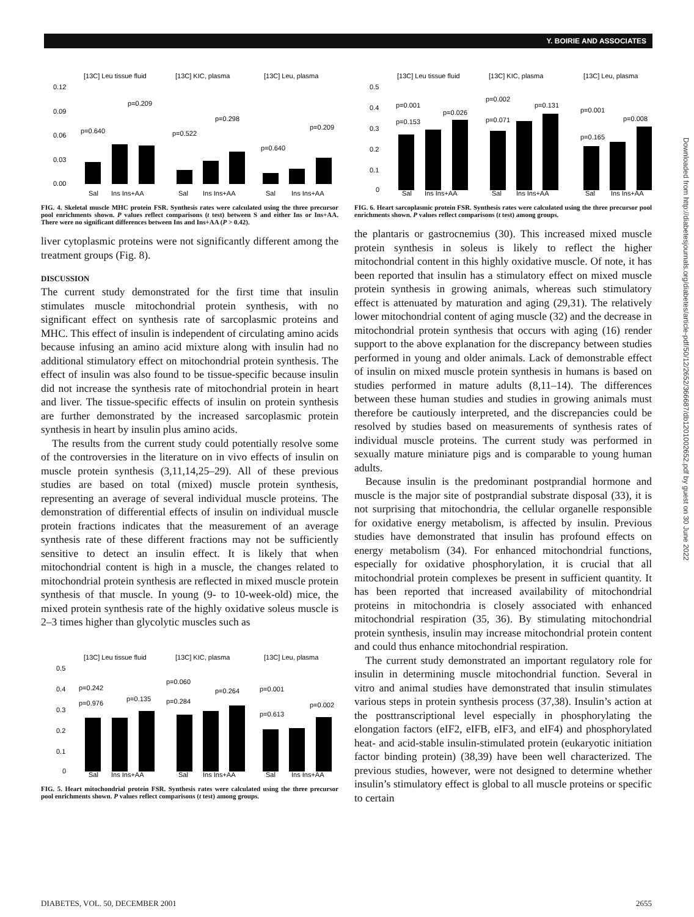Y. BOIRIE AND ASSOCIATES
Downloaded from http://diabetesjournals.org/diabetes/article-pdf/50/12/2652/366687/db1201002652.pdf by guest on 30 June 2022
[13C] Leu tissue fluid
[13C] KIC, plasma
[13C] Leu, plasma
0.12
0.09
0.06
0.03
0.00
p=0.209
p=0.640
p=0.522
p=0.298
p=0.640
p=0.209
Sal
Ins Ins+AA
Sal
Ins Ins+AA
Sal
Ins Ins+AA
FIG. 4. Skeletal muscle MHC protein FSR. Synthesis rates were calculated using the three precursor pool enrichments shown. P values reflect comparisons (t test) between S and either Ins or Ins+AA. There were no significant differences between Ins and Ins+AA (P > 0.42).
liver cytoplasmic proteins were not significantly different among the treatment groups (Fig. 8).
DISCUSSION
The current study demonstrated for the first time that insulin stimulates muscle mitochondrial protein synthesis, with no significant effect on synthesis rate of sarcoplasmic proteins and MHC. This effect of insulin is independent of circulating amino acids because infusing an amino acid mixture along with insulin had no additional stimulatory effect on mitochondrial protein synthesis. The effect of insulin was also found to be tissue-specific because insulin did not increase the synthesis rate of mitochondrial protein in heart and liver. The tissue-specific effects of insulin on protein synthesis are further demonstrated by the increased sarcoplasmic protein synthesis in heart by insulin plus amino acids.
The results from the current study could potentially resolve some of the controversies in the literature on in vivo effects of insulin on muscle protein synthesis (3,11,14,25–29). All of these previous studies are based on total (mixed) muscle protein synthesis, representing an average of several individual muscle proteins. The demonstration of differential effects of insulin on individual muscle protein fractions indicates that the measurement of an average synthesis rate of these different fractions may not be sufficiently sensitive to detect an insulin effect. It is likely that when mitochondrial content is high in a muscle, the changes related to mitochondrial protein synthesis are reflected in mixed muscle protein synthesis of that muscle. In young (9- to 10-week-old) mice, the mixed protein synthesis rate of the highly oxidative soleus muscle is 2–3 times higher than glycolytic muscles such as
[13C] Leu tissue fluid
[13C] KIC, plasma
[13C] Leu, plasma
0.5
0.4
0.3
0.2
0.1
0
p=0.242
p=0.976
p=0.135
p=0.060
p=0.284
p=0.264
p=0.001
p=0.613
p=0.002
Sal
Ins Ins+AA
Sal
Ins Ins+AA
Sal
Ins Ins+AA
FIG. 5. Heart mitochondrial protein FSR. Synthesis rates were calculated using the three precursor pool enrichments shown. P values reflect comparisons (t test) among groups.
[13C] Leu tissue fluid
[13C] KIC, plasma
[13C] Leu, plasma
0.5
0.4
0.3
0.2
0.1
0
p=0.001
p=0.153
p=0.026
p=0.002
p=0.071
p=0.131
p=0.001
p=0.165
p=0.008
Sal
Ins Ins+AA
Sal
Ins Ins+AA
Sal
Ins Ins+AA
FIG. 6. Heart sarcoplasmic protein FSR. Synthesis rates were calculated using the three precursor pool enrichments shown. P values reflect comparisons (t test) among groups.
the plantaris or gastrocnemius (30). This increased mixed muscle protein synthesis in soleus is likely to reflect the higher mitochondrial content in this highly oxidative muscle. Of note, it has been reported that insulin has a stimulatory effect on mixed muscle protein synthesis in growing animals, whereas such stimulatory effect is attenuated by maturation and aging (29,31). The relatively lower mitochondrial content of aging muscle (32) and the decrease in mitochondrial protein synthesis that occurs with aging (16) render support to the above explanation for the discrepancy between studies performed in young and older animals. Lack of demonstrable effect of insulin on mixed muscle protein synthesis in humans is based on studies performed in mature adults (8,11–14). The differences between these human studies and studies in growing animals must therefore be cautiously interpreted, and the discrepancies could be resolved by studies based on measurements of synthesis rates of individual muscle proteins. The current study was performed in sexually mature miniature pigs and is comparable to young human adults.
Because insulin is the predominant postprandial hormone and muscle is the major site of postprandial substrate disposal (33), it is not surprising that mitochondria, the cellular organelle responsible for oxidative energy metabolism, is affected by insulin. Previous studies have demonstrated that insulin has profound effects on energy metabolism (34). For enhanced mitochondrial functions, especially for oxidative phosphorylation, it is crucial that all mitochondrial protein complexes be present in sufficient quantity. It has been reported that increased availability of mitochondrial proteins in mitochondria is closely associated with enhanced mitochondrial respiration (35, 36). By stimulating mitochondrial protein synthesis, insulin may increase mitochondrial protein content and could thus enhance mitochondrial respiration.
The current study demonstrated an important regulatory role for insulin in determining muscle mitochondrial function. Several in vitro and animal studies have demonstrated that insulin stimulates various steps in protein synthesis process (37,38). Insulin’s action at the posttranscriptional level especially in phosphorylating the elongation factors (eIF2, eIFB, eIF3, and eIF4) and phosphorylated heat- and acid-stable insulin-stimulated protein (eukaryotic initiation factor binding protein) (38,39) have been well characterized. The previous studies, however, were not designed to determine whether insulin’s stimulatory effect is global to all muscle proteins or specific to certain
DIABETES, VOL. 50, DECEMBER 2001 2655